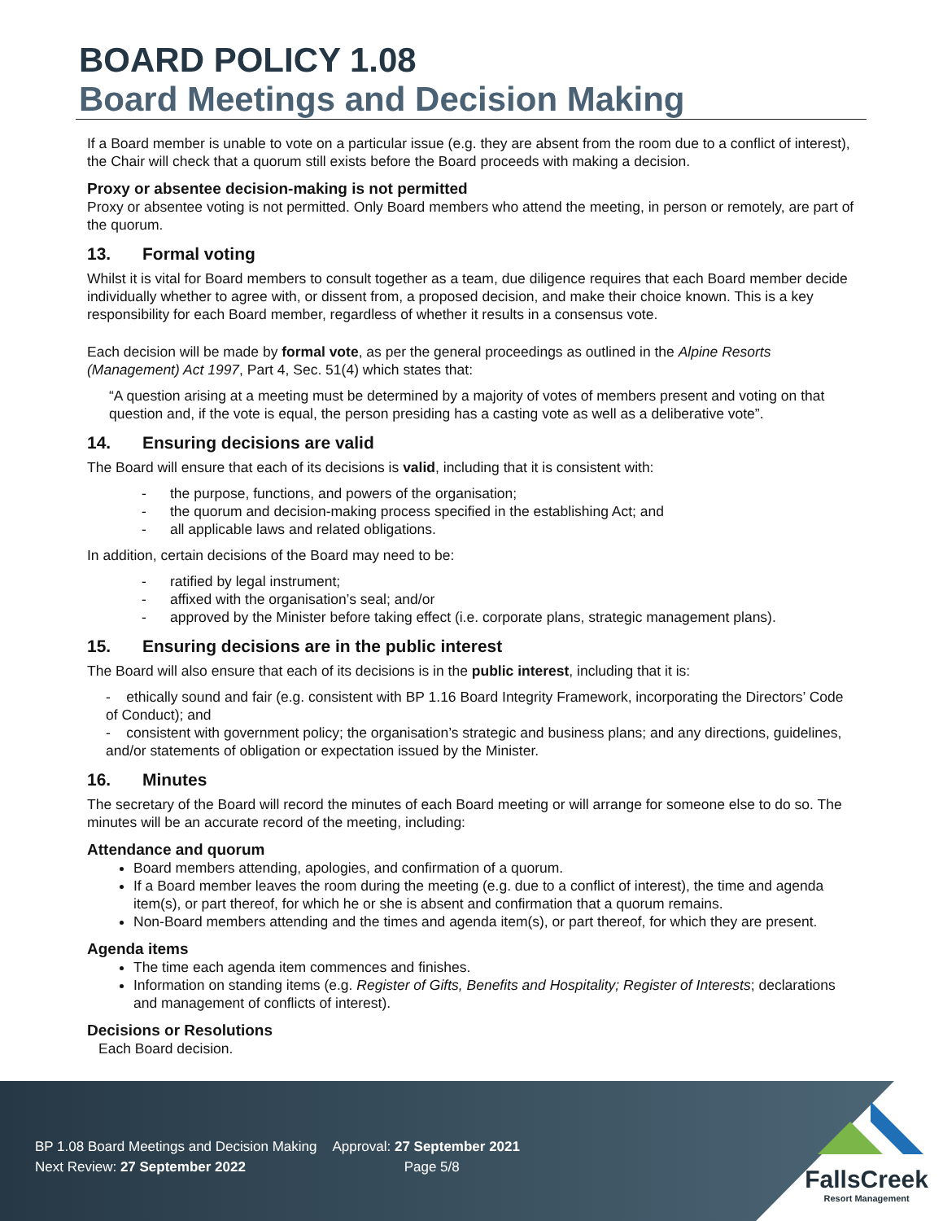BOARD POLICY 1.08
Board Meetings and Decision Making
If a Board member is unable to vote on a particular issue (e.g. they are absent from the room due to a conflict of interest), the Chair will check that a quorum still exists before the Board proceeds with making a decision.
Proxy or absentee decision-making is not permitted
Proxy or absentee voting is not permitted. Only Board members who attend the meeting, in person or remotely, are part of the quorum.
13. Formal voting
Whilst it is vital for Board members to consult together as a team, due diligence requires that each Board member decide individually whether to agree with, or dissent from, a proposed decision, and make their choice known. This is a key responsibility for each Board member, regardless of whether it results in a consensus vote.
Each decision will be made by formal vote, as per the general proceedings as outlined in the Alpine Resorts (Management) Act 1997, Part 4, Sec. 51(4) which states that:
“A question arising at a meeting must be determined by a majority of votes of members present and voting on that question and, if the vote is equal, the person presiding has a casting vote as well as a deliberative vote”.
14. Ensuring decisions are valid
The Board will ensure that each of its decisions is valid, including that it is consistent with:
- the purpose, functions, and powers of the organisation;
- the quorum and decision-making process specified in the establishing Act; and
- all applicable laws and related obligations.
In addition, certain decisions of the Board may need to be:
- ratified by legal instrument;
- affixed with the organisation’s seal; and/or
- approved by the Minister before taking effect (i.e. corporate plans, strategic management plans).
15. Ensuring decisions are in the public interest
The Board will also ensure that each of its decisions is in the public interest, including that it is:
- ethically sound and fair (e.g. consistent with BP 1.16 Board Integrity Framework, incorporating the Directors’ Code of Conduct); and
- consistent with government policy; the organisation’s strategic and business plans; and any directions, guidelines, and/or statements of obligation or expectation issued by the Minister.
16. Minutes
The secretary of the Board will record the minutes of each Board meeting or will arrange for someone else to do so. The minutes will be an accurate record of the meeting, including:
Attendance and quorum
Board members attending, apologies, and confirmation of a quorum.
If a Board member leaves the room during the meeting (e.g. due to a conflict of interest), the time and agenda item(s), or part thereof, for which he or she is absent and confirmation that a quorum remains.
Non-Board members attending and the times and agenda item(s), or part thereof, for which they are present.
Agenda items
The time each agenda item commences and finishes.
Information on standing items (e.g. Register of Gifts, Benefits and Hospitality; Register of Interests; declarations and management of conflicts of interest).
Decisions or Resolutions
Each Board decision.
BP 1.08 Board Meetings and Decision Making Approval: 27 September 2021
Next Review: 27 September 2022 Page 5/8
FallsCreek
Resort Management